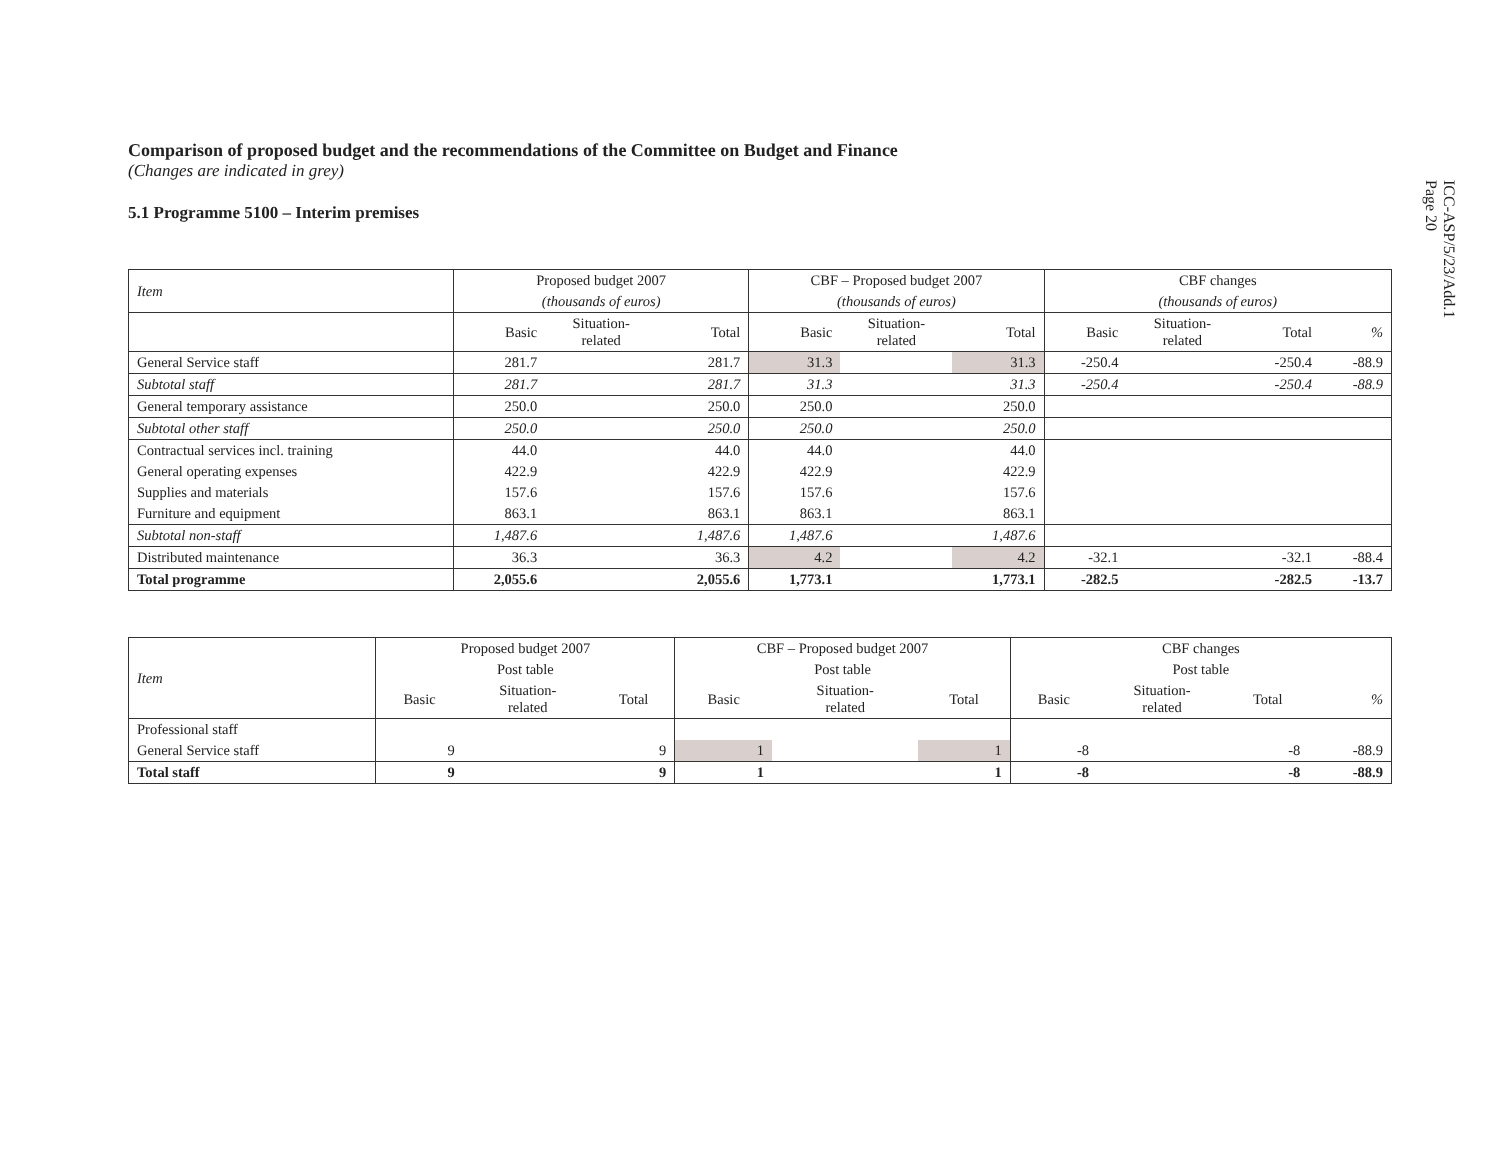ICC-ASP/5/23/Add.1
Page 20
Comparison of proposed budget and the recommendations of the Committee on Budget and Finance
(Changes are indicated in grey)
5.1 Programme 5100 – Interim premises
| Item | Proposed budget 2007 | | | CBF – Proposed budget 2007 | | | CBF changes | | | |
| --- | --- | --- | --- | --- | --- | --- | --- | --- | --- | --- |
| | (thousands of euros) | | | (thousands of euros) | | | (thousands of euros) | | | |
| | Basic | Situation- related | Total | Basic | Situation- related | Total | Basic | Situation- related | Total | % |
| General Service staff | 281.7 | | 281.7 | 31.3 | | 31.3 | -250.4 | | -250.4 | -88.9 |
| Subtotal staff | 281.7 | | 281.7 | 31.3 | | 31.3 | -250.4 | | -250.4 | -88.9 |
| General temporary assistance | 250.0 | | 250.0 | 250.0 | | 250.0 | | | | |
| Subtotal other staff | 250.0 | | 250.0 | 250.0 | | 250.0 | | | | |
| Contractual services incl. training | 44.0 | | 44.0 | 44.0 | | 44.0 | | | | |
| General operating expenses | 422.9 | | 422.9 | 422.9 | | 422.9 | | | | |
| Supplies and materials | 157.6 | | 157.6 | 157.6 | | 157.6 | | | | |
| Furniture and equipment | 863.1 | | 863.1 | 863.1 | | 863.1 | | | | |
| Subtotal non-staff | 1,487.6 | | 1,487.6 | 1,487.6 | | 1,487.6 | | | | |
| Distributed maintenance | 36.3 | | 36.3 | 4.2 | | 4.2 | -32.1 | | -32.1 | -88.4 |
| Total programme | 2,055.6 | | 2,055.6 | 1,773.1 | | 1,773.1 | -282.5 | | -282.5 | -13.7 |
| Item | Proposed budget 2007 | | | CBF – Proposed budget 2007 | | | CBF changes | | | |
| --- | --- | --- | --- | --- | --- | --- | --- | --- | --- | --- |
| | Post table | | | Post table | | | Post table | | | |
| | Basic | Situation- related | Total | Basic | Situation- related | Total | Basic | Situation- related | Total | % |
| Professional staff | | | | | | | | | | |
| General Service staff | 9 | | 9 | 1 | | 1 | -8 | | -8 | -88.9 |
| Total staff | 9 | | 9 | 1 | | 1 | -8 | | -8 | -88.9 |